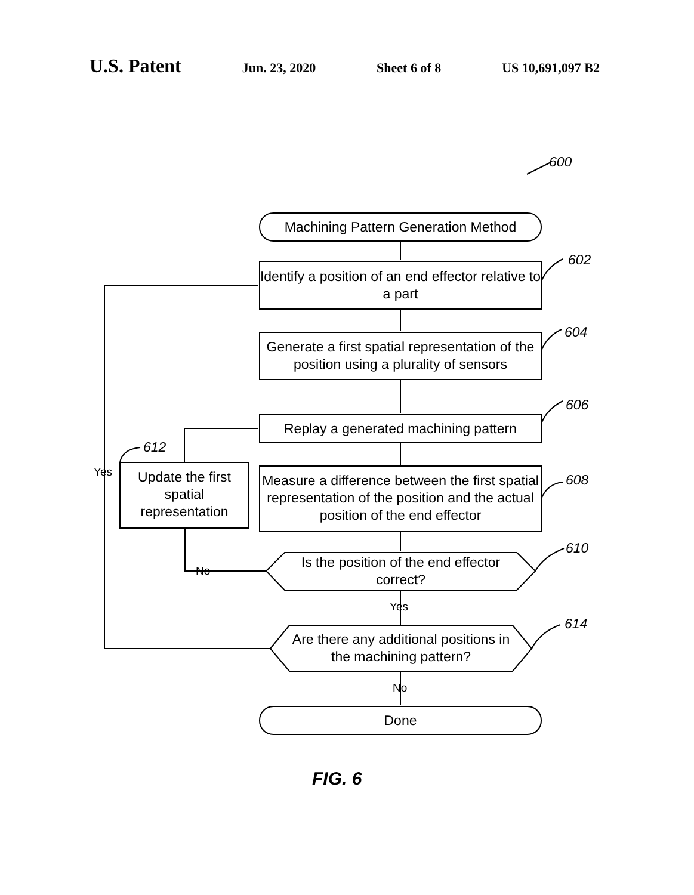U.S. Patent Jun. 23, 2020 Sheet 6 of 8 US 10,691,097 B2
Machining Pattern Generation Method
Identify a position of an end effector relative to a part
Generate a first spatial representation of the position using a plurality of sensors
Replay a generated machining pattern
Measure a difference between the first spatial representation of the position and the actual position of the end effector
Update the first spatial representation
Is the position of the end effector correct?
Are there any additional positions in the machining pattern?
Done
600
602
604
606
612
608
610
614
Yes
No
Yes
No
FIG. 6